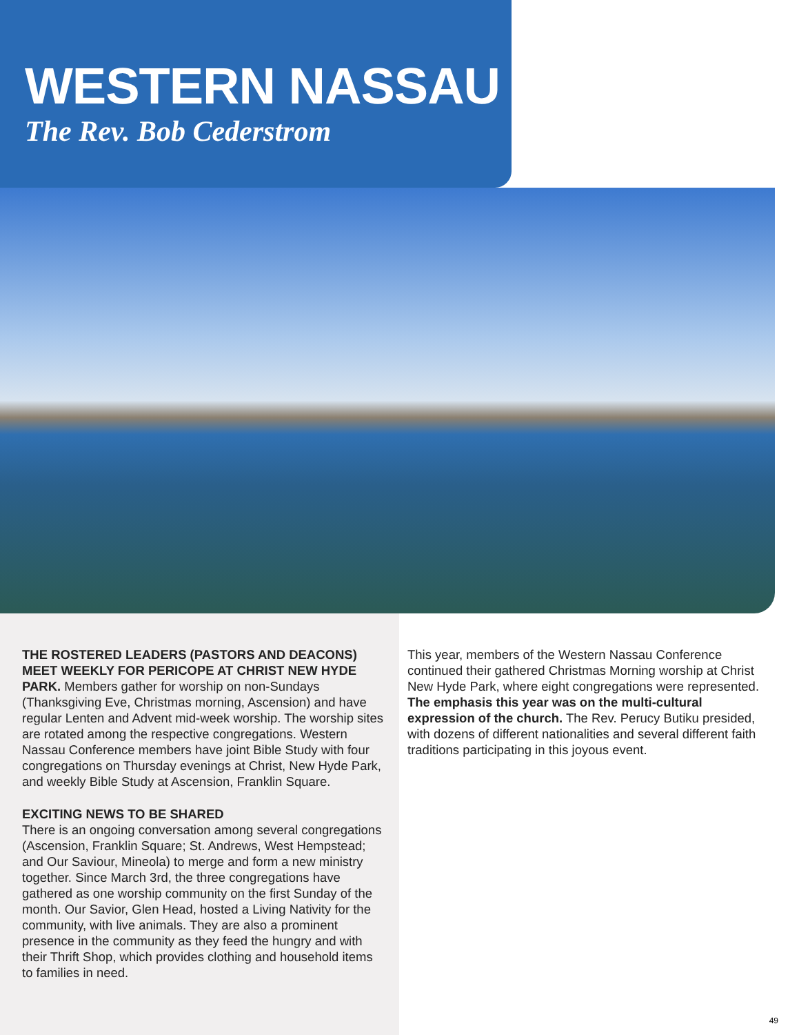WESTERN NASSAU
The Rev. Bob Cederstrom
THE ROSTERED LEADERS (PASTORS AND DEACONS) MEET WEEKLY FOR PERICOPE AT CHRIST NEW HYDE PARK. Members gather for worship on non-Sundays (Thanksgiving Eve, Christmas morning, Ascension) and have regular Lenten and Advent mid-week worship. The worship sites are rotated among the respective congregations. Western Nassau Conference members have joint Bible Study with four congregations on Thursday evenings at Christ, New Hyde Park, and weekly Bible Study at Ascension, Franklin Square.
EXCITING NEWS TO BE SHARED
There is an ongoing conversation among several congregations (Ascension, Franklin Square; St. Andrews, West Hempstead; and Our Saviour, Mineola) to merge and form a new ministry together. Since March 3rd, the three congregations have gathered as one worship community on the first Sunday of the month. Our Savior, Glen Head, hosted a Living Nativity for the community, with live animals. They are also a prominent presence in the community as they feed the hungry and with their Thrift Shop, which provides clothing and household items to families in need.
This year, members of the Western Nassau Conference continued their gathered Christmas Morning worship at Christ New Hyde Park, where eight congregations were represented. The emphasis this year was on the multi-cultural expression of the church. The Rev. Perucy Butiku presided, with dozens of different nationalities and several different faith traditions participating in this joyous event.
49